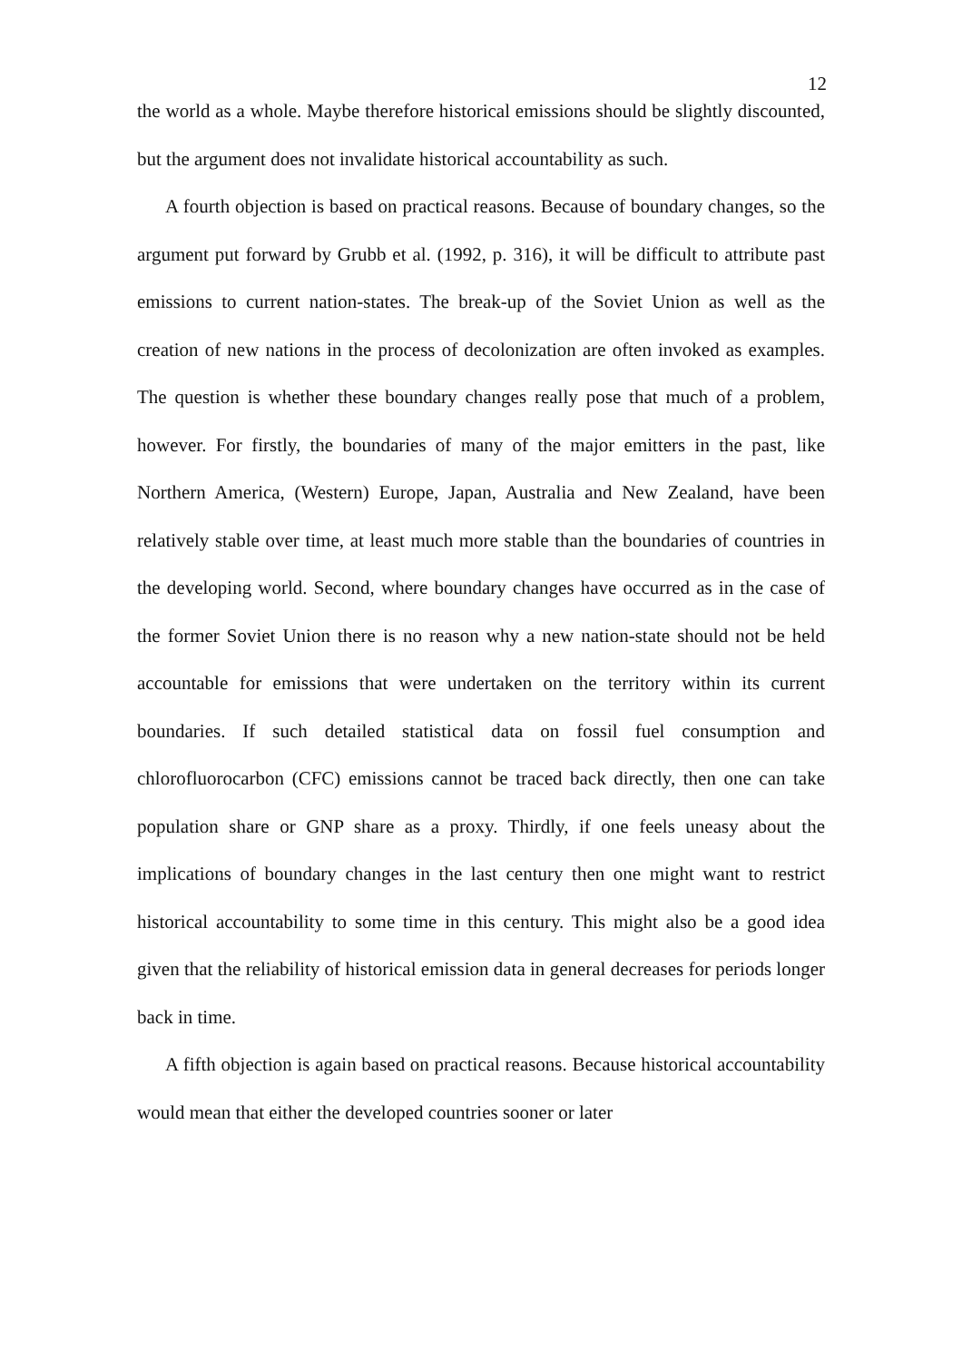12
the world as a whole. Maybe therefore historical emissions should be slightly discounted, but the argument does not invalidate historical accountability as such.
A fourth objection is based on practical reasons. Because of boundary changes, so the argument put forward by Grubb et al. (1992, p. 316), it will be difficult to attribute past emissions to current nation-states. The break-up of the Soviet Union as well as the creation of new nations in the process of decolonization are often invoked as examples. The question is whether these boundary changes really pose that much of a problem, however. For firstly, the boundaries of many of the major emitters in the past, like Northern America, (Western) Europe, Japan, Australia and New Zealand, have been relatively stable over time, at least much more stable than the boundaries of countries in the developing world. Second, where boundary changes have occurred as in the case of the former Soviet Union there is no reason why a new nation-state should not be held accountable for emissions that were undertaken on the territory within its current boundaries. If such detailed statistical data on fossil fuel consumption and chlorofluorocarbon (CFC) emissions cannot be traced back directly, then one can take population share or GNP share as a proxy. Thirdly, if one feels uneasy about the implications of boundary changes in the last century then one might want to restrict historical accountability to some time in this century. This might also be a good idea given that the reliability of historical emission data in general decreases for periods longer back in time.
A fifth objection is again based on practical reasons. Because historical accountability would mean that either the developed countries sooner or later